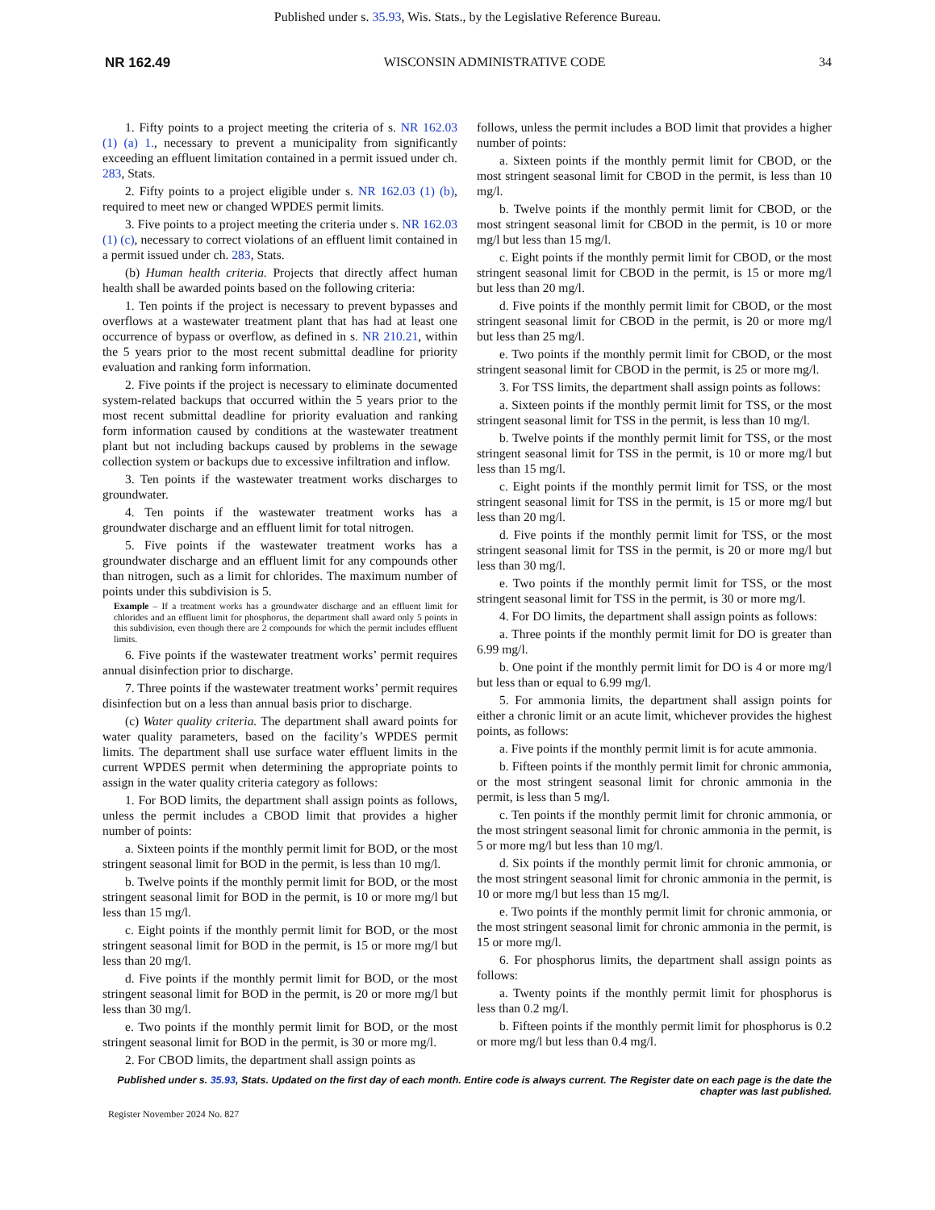Published under s. 35.93, Wis. Stats., by the Legislative Reference Bureau.
NR 162.49 WISCONSIN ADMINISTRATIVE CODE 34
1. Fifty points to a project meeting the criteria of s. NR 162.03 (1) (a) 1., necessary to prevent a municipality from significantly exceeding an effluent limitation contained in a permit issued under ch. 283, Stats.
2. Fifty points to a project eligible under s. NR 162.03 (1) (b), required to meet new or changed WPDES permit limits.
3. Five points to a project meeting the criteria under s. NR 162.03 (1) (c), necessary to correct violations of an effluent limit contained in a permit issued under ch. 283, Stats.
(b) Human health criteria. Projects that directly affect human health shall be awarded points based on the following criteria:
1. Ten points if the project is necessary to prevent bypasses and overflows at a wastewater treatment plant that has had at least one occurrence of bypass or overflow, as defined in s. NR 210.21, within the 5 years prior to the most recent submittal deadline for priority evaluation and ranking form information.
2. Five points if the project is necessary to eliminate documented system-related backups that occurred within the 5 years prior to the most recent submittal deadline for priority evaluation and ranking form information caused by conditions at the wastewater treatment plant but not including backups caused by problems in the sewage collection system or backups due to excessive infiltration and inflow.
3. Ten points if the wastewater treatment works discharges to groundwater.
4. Ten points if the wastewater treatment works has a groundwater discharge and an effluent limit for total nitrogen.
5. Five points if the wastewater treatment works has a groundwater discharge and an effluent limit for any compounds other than nitrogen, such as a limit for chlorides. The maximum number of points under this subdivision is 5.
Example – If a treatment works has a groundwater discharge and an effluent limit for chlorides and an effluent limit for phosphorus, the department shall award only 5 points in this subdivision, even though there are 2 compounds for which the permit includes effluent limits.
6. Five points if the wastewater treatment works’ permit requires annual disinfection prior to discharge.
7. Three points if the wastewater treatment works’ permit requires disinfection but on a less than annual basis prior to discharge.
(c) Water quality criteria. The department shall award points for water quality parameters, based on the facility’s WPDES permit limits. The department shall use surface water effluent limits in the current WPDES permit when determining the appropriate points to assign in the water quality criteria category as follows:
1. For BOD limits, the department shall assign points as follows, unless the permit includes a CBOD limit that provides a higher number of points:
a. Sixteen points if the monthly permit limit for BOD, or the most stringent seasonal limit for BOD in the permit, is less than 10 mg/l.
b. Twelve points if the monthly permit limit for BOD, or the most stringent seasonal limit for BOD in the permit, is 10 or more mg/l but less than 15 mg/l.
c. Eight points if the monthly permit limit for BOD, or the most stringent seasonal limit for BOD in the permit, is 15 or more mg/l but less than 20 mg/l.
d. Five points if the monthly permit limit for BOD, or the most stringent seasonal limit for BOD in the permit, is 20 or more mg/l but less than 30 mg/l.
e. Two points if the monthly permit limit for BOD, or the most stringent seasonal limit for BOD in the permit, is 30 or more mg/l.
2. For CBOD limits, the department shall assign points as
follows, unless the permit includes a BOD limit that provides a higher number of points:
a. Sixteen points if the monthly permit limit for CBOD, or the most stringent seasonal limit for CBOD in the permit, is less than 10 mg/l.
b. Twelve points if the monthly permit limit for CBOD, or the most stringent seasonal limit for CBOD in the permit, is 10 or more mg/l but less than 15 mg/l.
c. Eight points if the monthly permit limit for CBOD, or the most stringent seasonal limit for CBOD in the permit, is 15 or more mg/l but less than 20 mg/l.
d. Five points if the monthly permit limit for CBOD, or the most stringent seasonal limit for CBOD in the permit, is 20 or more mg/l but less than 25 mg/l.
e. Two points if the monthly permit limit for CBOD, or the most stringent seasonal limit for CBOD in the permit, is 25 or more mg/l.
3. For TSS limits, the department shall assign points as follows:
a. Sixteen points if the monthly permit limit for TSS, or the most stringent seasonal limit for TSS in the permit, is less than 10 mg/l.
b. Twelve points if the monthly permit limit for TSS, or the most stringent seasonal limit for TSS in the permit, is 10 or more mg/l but less than 15 mg/l.
c. Eight points if the monthly permit limit for TSS, or the most stringent seasonal limit for TSS in the permit, is 15 or more mg/l but less than 20 mg/l.
d. Five points if the monthly permit limit for TSS, or the most stringent seasonal limit for TSS in the permit, is 20 or more mg/l but less than 30 mg/l.
e. Two points if the monthly permit limit for TSS, or the most stringent seasonal limit for TSS in the permit, is 30 or more mg/l.
4. For DO limits, the department shall assign points as follows:
a. Three points if the monthly permit limit for DO is greater than 6.99 mg/l.
b. One point if the monthly permit limit for DO is 4 or more mg/l but less than or equal to 6.99 mg/l.
5. For ammonia limits, the department shall assign points for either a chronic limit or an acute limit, whichever provides the highest points, as follows:
a. Five points if the monthly permit limit is for acute ammonia.
b. Fifteen points if the monthly permit limit for chronic ammonia, or the most stringent seasonal limit for chronic ammonia in the permit, is less than 5 mg/l.
c. Ten points if the monthly permit limit for chronic ammonia, or the most stringent seasonal limit for chronic ammonia in the permit, is 5 or more mg/l but less than 10 mg/l.
d. Six points if the monthly permit limit for chronic ammonia, or the most stringent seasonal limit for chronic ammonia in the permit, is 10 or more mg/l but less than 15 mg/l.
e. Two points if the monthly permit limit for chronic ammonia, or the most stringent seasonal limit for chronic ammonia in the permit, is 15 or more mg/l.
6. For phosphorus limits, the department shall assign points as follows:
a. Twenty points if the monthly permit limit for phosphorus is less than 0.2 mg/l.
b. Fifteen points if the monthly permit limit for phosphorus is 0.2 or more mg/l but less than 0.4 mg/l.
Published under s. 35.93, Stats. Updated on the first day of each month. Entire code is always current. The Register date on each page is the date the chapter was last published.
Register November 2024 No. 827